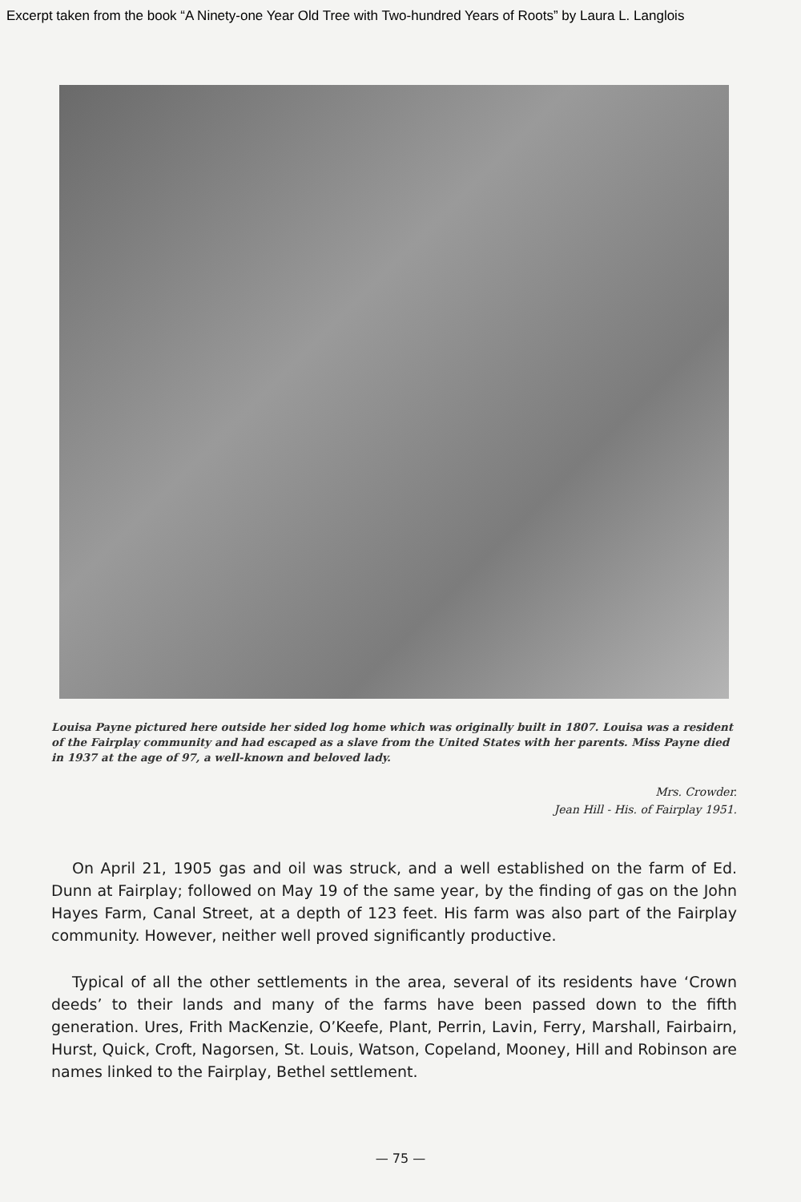Excerpt taken from the book “A Ninety-one Year Old Tree with Two-hundred Years of Roots” by Laura L. Langlois
Louisa Payne pictured here outside her sided log home which was originally built in 1807. Louisa was a resident of the Fairplay community and had escaped as a slave from the United States with her parents. Miss Payne died in 1937 at the age of 97, a well-known and beloved lady.
Mrs. Crowder.
Jean Hill - His. of Fairplay 1951.
On April 21, 1905 gas and oil was struck, and a well established on the farm of Ed. Dunn at Fairplay; followed on May 19 of the same year, by the finding of gas on the John Hayes Farm, Canal Street, at a depth of 123 feet. His farm was also part of the Fairplay community. However, neither well proved significantly productive.
Typical of all the other settlements in the area, several of its residents have ‘Crown deeds’ to their lands and many of the farms have been passed down to the fifth generation. Ures, Frith MacKenzie, O’Keefe, Plant, Perrin, Lavin, Ferry, Marshall, Fairbairn, Hurst, Quick, Croft, Nagorsen, St. Louis, Watson, Copeland, Mooney, Hill and Robinson are names linked to the Fairplay, Bethel settlement.
— 75 —